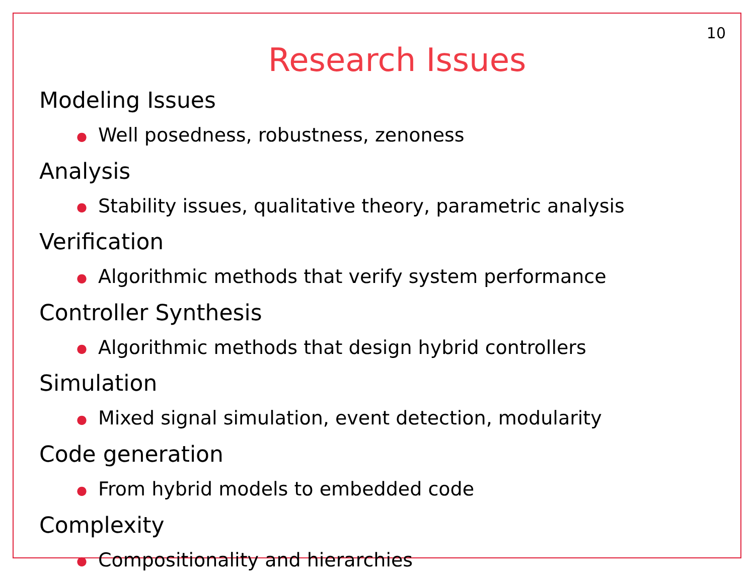10
Research Issues
Modeling Issues
● Well posedness, robustness, zenoness
Analysis
● Stability issues, qualitative theory, parametric analysis
Verification
● Algorithmic methods that verify system performance
Controller Synthesis
● Algorithmic methods that design hybrid controllers
Simulation
● Mixed signal simulation, event detection, modularity
Code generation
● From hybrid models to embedded code
Complexity
● Compositionality and hierarchies